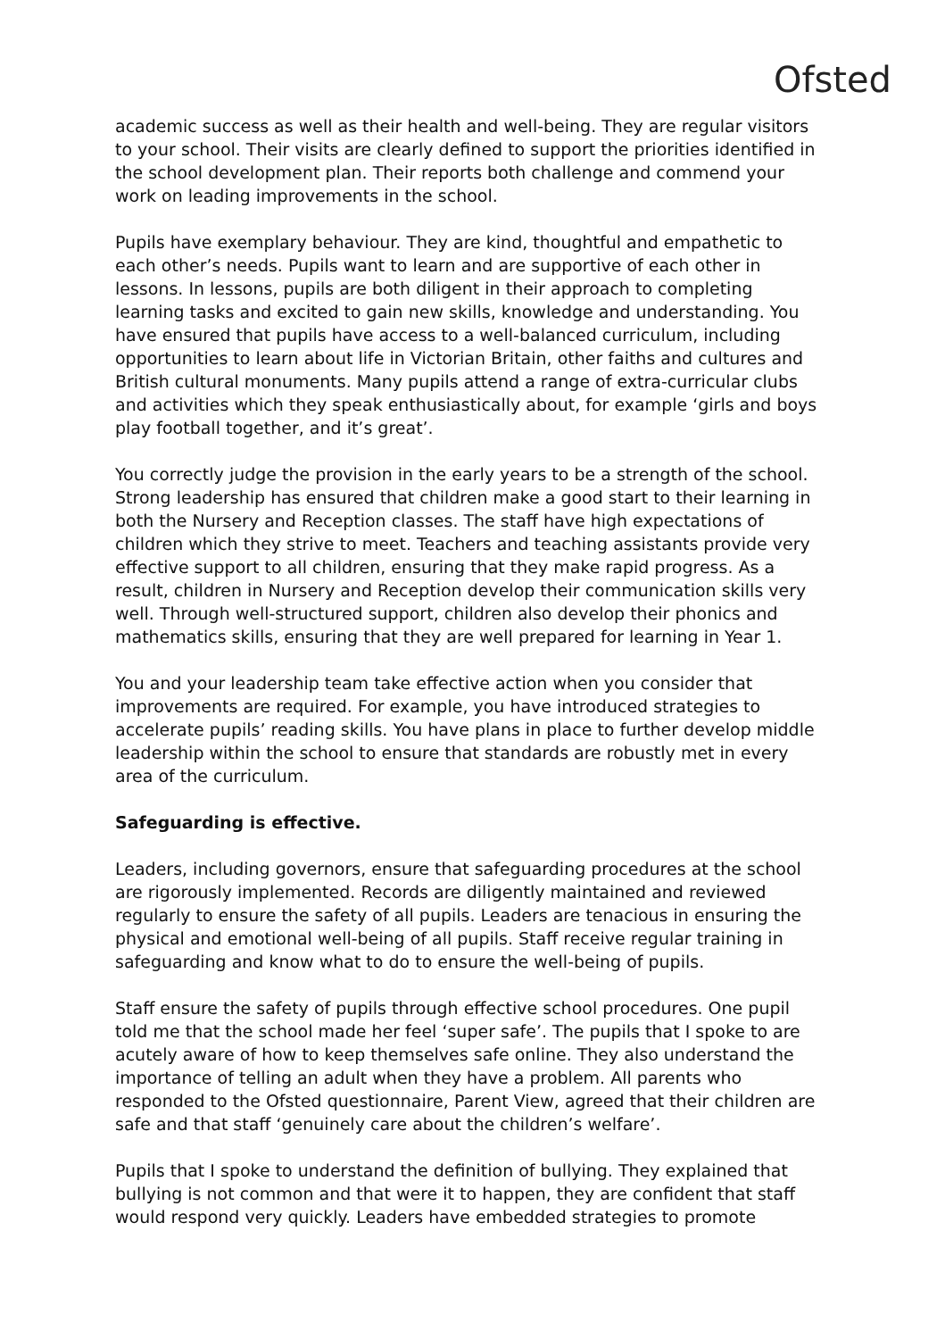Ofsted
academic success as well as their health and well-being. They are regular visitors to your school. Their visits are clearly defined to support the priorities identified in the school development plan. Their reports both challenge and commend your work on leading improvements in the school.
Pupils have exemplary behaviour. They are kind, thoughtful and empathetic to each other’s needs. Pupils want to learn and are supportive of each other in lessons. In lessons, pupils are both diligent in their approach to completing learning tasks and excited to gain new skills, knowledge and understanding. You have ensured that pupils have access to a well-balanced curriculum, including opportunities to learn about life in Victorian Britain, other faiths and cultures and British cultural monuments. Many pupils attend a range of extra-curricular clubs and activities which they speak enthusiastically about, for example ‘girls and boys play football together, and it’s great’.
You correctly judge the provision in the early years to be a strength of the school. Strong leadership has ensured that children make a good start to their learning in both the Nursery and Reception classes. The staff have high expectations of children which they strive to meet. Teachers and teaching assistants provide very effective support to all children, ensuring that they make rapid progress. As a result, children in Nursery and Reception develop their communication skills very well. Through well-structured support, children also develop their phonics and mathematics skills, ensuring that they are well prepared for learning in Year 1.
You and your leadership team take effective action when you consider that improvements are required. For example, you have introduced strategies to accelerate pupils’ reading skills. You have plans in place to further develop middle leadership within the school to ensure that standards are robustly met in every area of the curriculum.
Safeguarding is effective.
Leaders, including governors, ensure that safeguarding procedures at the school are rigorously implemented. Records are diligently maintained and reviewed regularly to ensure the safety of all pupils. Leaders are tenacious in ensuring the physical and emotional well-being of all pupils. Staff receive regular training in safeguarding and know what to do to ensure the well-being of pupils.
Staff ensure the safety of pupils through effective school procedures. One pupil told me that the school made her feel ‘super safe’. The pupils that I spoke to are acutely aware of how to keep themselves safe online. They also understand the importance of telling an adult when they have a problem. All parents who responded to the Ofsted questionnaire, Parent View, agreed that their children are safe and that staff ‘genuinely care about the children’s welfare’.
Pupils that I spoke to understand the definition of bullying. They explained that bullying is not common and that were it to happen, they are confident that staff would respond very quickly. Leaders have embedded strategies to promote